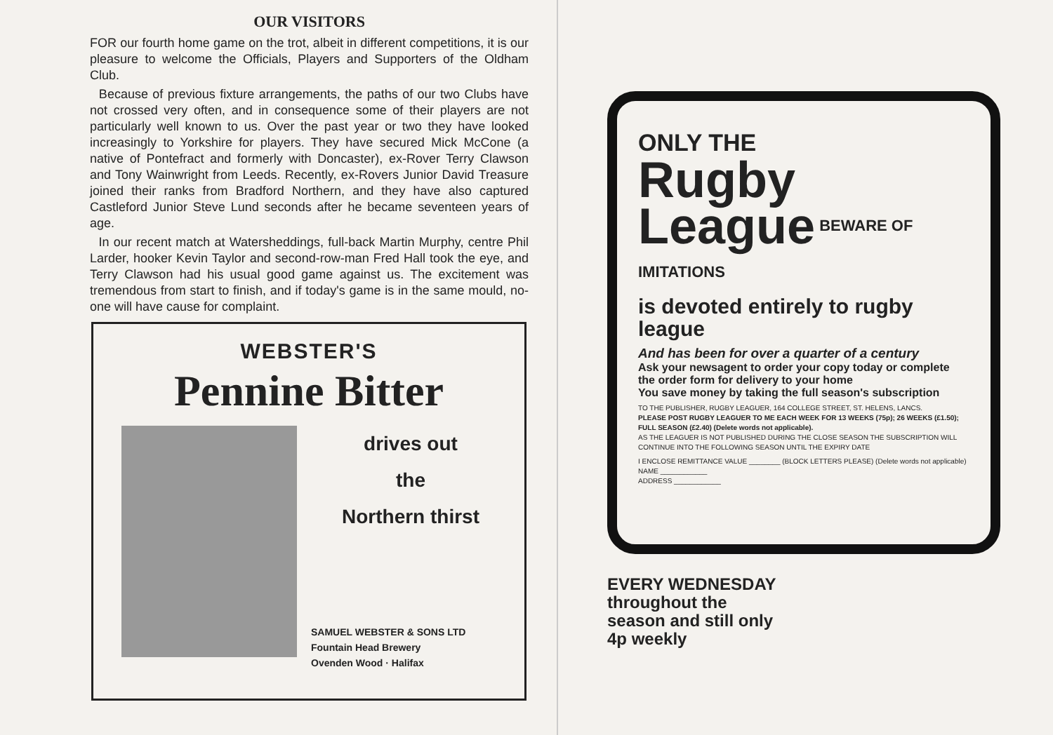OUR VISITORS
FOR our fourth home game on the trot, albeit in different competitions, it is our pleasure to welcome the Officials, Players and Supporters of the Oldham Club.
Because of previous fixture arrangements, the paths of our two Clubs have not crossed very often, and in consequence some of their players are not particularly well known to us. Over the past year or two they have looked increasingly to Yorkshire for players. They have secured Mick McCone (a native of Pontefract and formerly with Doncaster), ex-Rover Terry Clawson and Tony Wainwright from Leeds. Recently, ex-Rovers Junior David Treasure joined their ranks from Bradford Northern, and they have also captured Castleford Junior Steve Lund seconds after he became seventeen years of age.
In our recent match at Watersheddings, full-back Martin Murphy, centre Phil Larder, hooker Kevin Taylor and second-row-man Fred Hall took the eye, and Terry Clawson had his usual good game against us. The excitement was tremendous from start to finish, and if today's game is in the same mould, no-one will have cause for complaint.
WEBSTER'S
Pennine Bitter
drives out
the
Northern thirst
SAMUEL WEBSTER & SONS LTD
Fountain Head Brewery
Ovenden Wood · Halifax
ONLY THE
Rugby League BEWARE OF IMITATIONS
is devoted entirely to rugby league
And has been for over a quarter of a century
Ask your newsagent to order your copy today or complete the order form for delivery to your home
You save money by taking the full season's subscription
TO THE PUBLISHER, RUGBY LEAGUER, 164 COLLEGE STREET, ST. HELENS, LANCS.
PLEASE POST RUGBY LEAGUER TO ME EACH WEEK FOR 13 WEEKS (75p); 26 WEEKS (£1.50); FULL SEASON (£2.40) (Delete words not applicable).
AS THE LEAGUER IS NOT PUBLISHED DURING THE CLOSE SEASON THE SUBSCRIPTION WILL CONTINUE INTO THE FOLLOWING SEASON UNTIL THE EXPIRY DATE
I ENCLOSE REMITTANCE VALUE ________ (BLOCK LETTERS PLEASE) (Delete words not applicable)
NAME ____________
ADDRESS ____________
EVERY WEDNESDAY
throughout the
season and still only
4p weekly